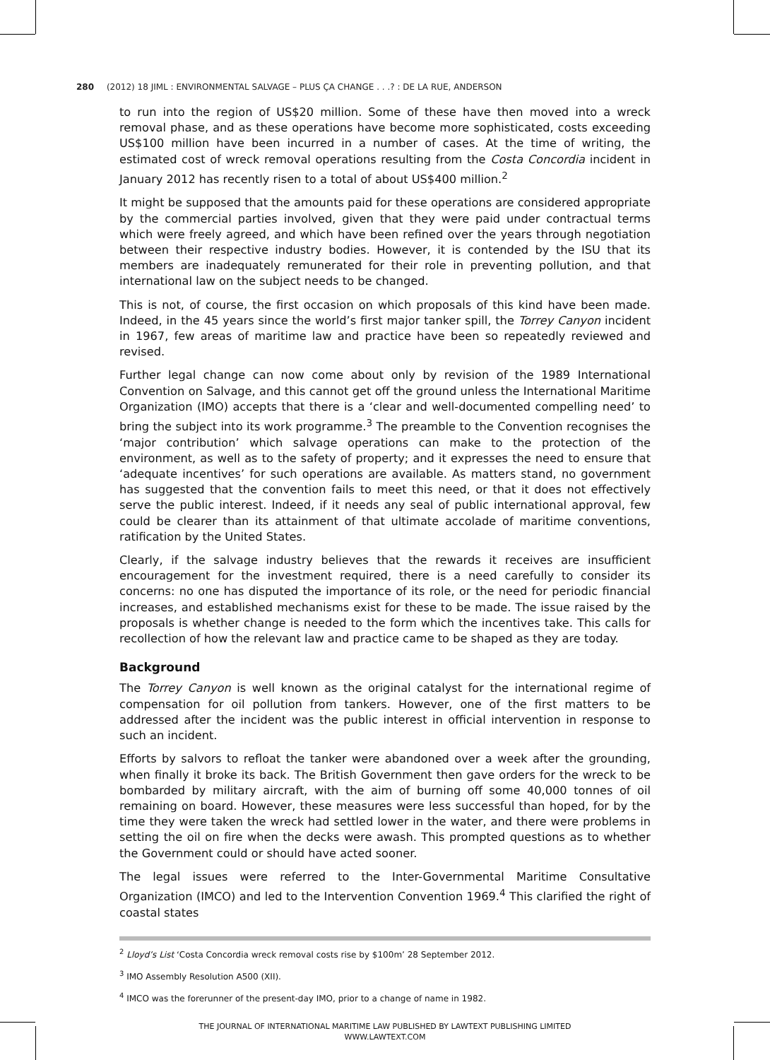280 (2012) 18 JIML : ENVIRONMENTAL SALVAGE – PLUS ÇA CHANGE . . .? : DE LA RUE, ANDERSON
to run into the region of US$20 million. Some of these have then moved into a wreck removal phase, and as these operations have become more sophisticated, costs exceeding US$100 million have been incurred in a number of cases. At the time of writing, the estimated cost of wreck removal operations resulting from the Costa Concordia incident in January 2012 has recently risen to a total of about US$400 million.<sup>2</sup>
It might be supposed that the amounts paid for these operations are considered appropriate by the commercial parties involved, given that they were paid under contractual terms which were freely agreed, and which have been refined over the years through negotiation between their respective industry bodies. However, it is contended by the ISU that its members are inadequately remunerated for their role in preventing pollution, and that international law on the subject needs to be changed.
This is not, of course, the first occasion on which proposals of this kind have been made. Indeed, in the 45 years since the world’s first major tanker spill, the Torrey Canyon incident in 1967, few areas of maritime law and practice have been so repeatedly reviewed and revised.
Further legal change can now come about only by revision of the 1989 International Convention on Salvage, and this cannot get off the ground unless the International Maritime Organization (IMO) accepts that there is a ‘clear and well-documented compelling need’ to bring the subject into its work programme.<sup>3</sup> The preamble to the Convention recognises the ‘major contribution’ which salvage operations can make to the protection of the environment, as well as to the safety of property; and it expresses the need to ensure that ‘adequate incentives’ for such operations are available. As matters stand, no government has suggested that the convention fails to meet this need, or that it does not effectively serve the public interest. Indeed, if it needs any seal of public international approval, few could be clearer than its attainment of that ultimate accolade of maritime conventions, ratification by the United States.
Clearly, if the salvage industry believes that the rewards it receives are insufficient encouragement for the investment required, there is a need carefully to consider its concerns: no one has disputed the importance of its role, or the need for periodic financial increases, and established mechanisms exist for these to be made. The issue raised by the proposals is whether change is needed to the form which the incentives take. This calls for recollection of how the relevant law and practice came to be shaped as they are today.
Background
The Torrey Canyon is well known as the original catalyst for the international regime of compensation for oil pollution from tankers. However, one of the first matters to be addressed after the incident was the public interest in official intervention in response to such an incident.
Efforts by salvors to refloat the tanker were abandoned over a week after the grounding, when finally it broke its back. The British Government then gave orders for the wreck to be bombarded by military aircraft, with the aim of burning off some 40,000 tonnes of oil remaining on board. However, these measures were less successful than hoped, for by the time they were taken the wreck had settled lower in the water, and there were problems in setting the oil on fire when the decks were awash. This prompted questions as to whether the Government could or should have acted sooner.
The legal issues were referred to the Inter-Governmental Maritime Consultative Organization (IMCO) and led to the Intervention Convention 1969.<sup>4</sup> This clarified the right of coastal states
<sup>2</sup> Lloyd’s List ‘Costa Concordia wreck removal costs rise by $100m’ 28 September 2012.
<sup>3</sup> IMO Assembly Resolution A500 (XII).
<sup>4</sup> IMCO was the forerunner of the present-day IMO, prior to a change of name in 1982.
THE JOURNAL OF INTERNATIONAL MARITIME LAW PUBLISHED BY LAWTEXT PUBLISHING LIMITED
WWW.LAWTEXT.COM